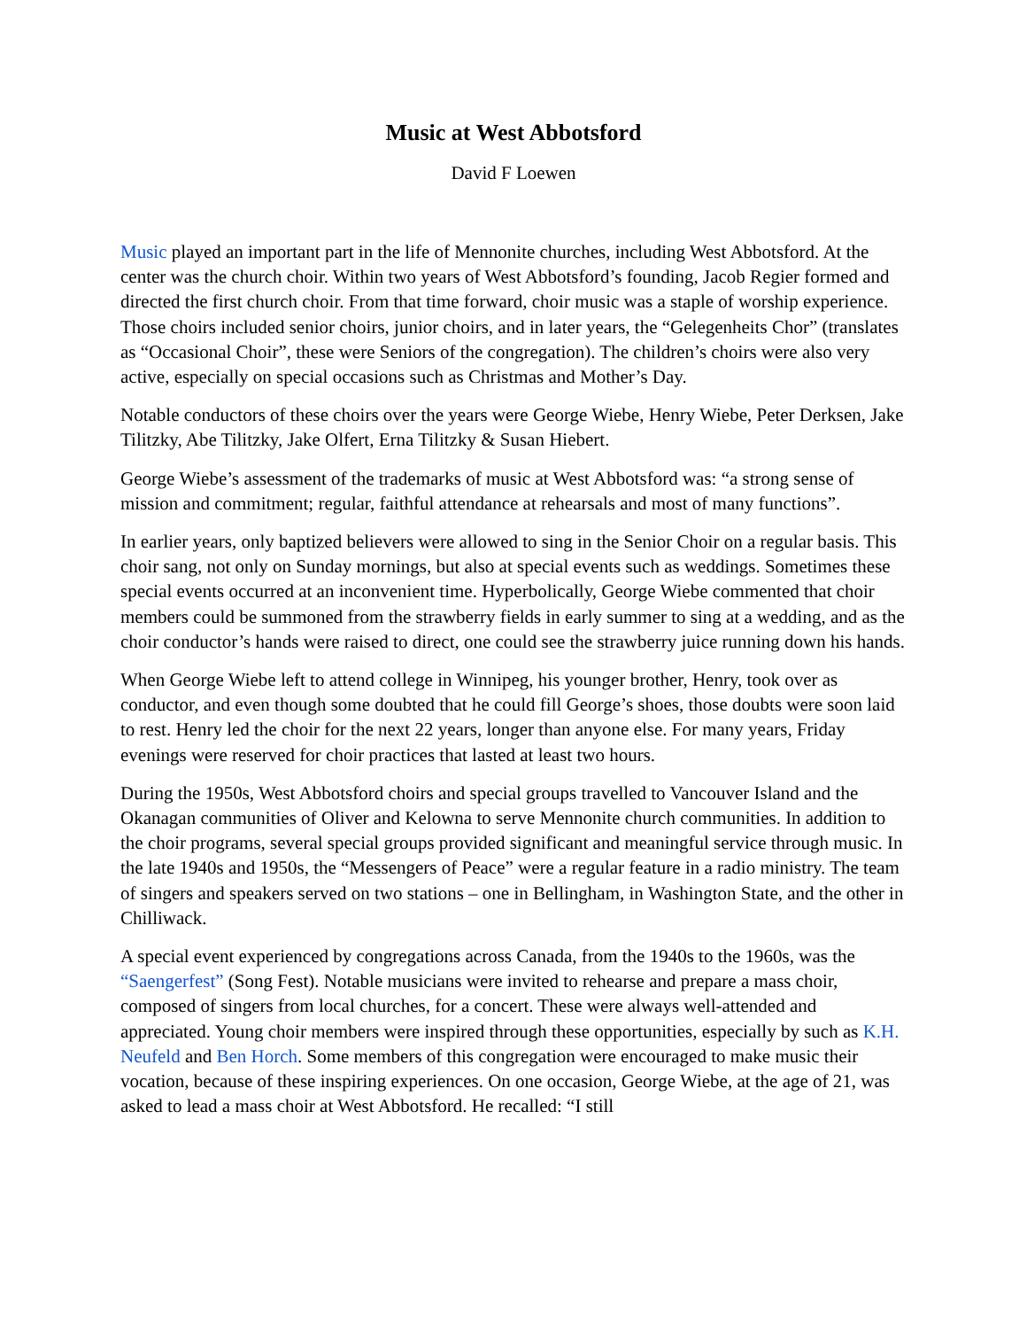Music at West Abbotsford
David F Loewen
Music played an important part in the life of Mennonite churches, including West Abbotsford. At the center was the church choir. Within two years of West Abbotsford’s founding, Jacob Regier formed and directed the first church choir. From that time forward, choir music was a staple of worship experience. Those choirs included senior choirs, junior choirs, and in later years, the “Gelegenheits Chor” (translates as “Occasional Choir”, these were Seniors of the congregation). The children’s choirs were also very active, especially on special occasions such as Christmas and Mother’s Day.
Notable conductors of these choirs over the years were George Wiebe, Henry Wiebe, Peter Derksen, Jake Tilitzky, Abe Tilitzky, Jake Olfert, Erna Tilitzky & Susan Hiebert.
George Wiebe’s assessment of the trademarks of music at West Abbotsford was: “a strong sense of mission and commitment; regular, faithful attendance at rehearsals and most of many functions”.
In earlier years, only baptized believers were allowed to sing in the Senior Choir on a regular basis. This choir sang, not only on Sunday mornings, but also at special events such as weddings. Sometimes these special events occurred at an inconvenient time. Hyperbolically, George Wiebe commented that choir members could be summoned from the strawberry fields in early summer to sing at a wedding, and as the choir conductor’s hands were raised to direct, one could see the strawberry juice running down his hands.
When George Wiebe left to attend college in Winnipeg, his younger brother, Henry, took over as conductor, and even though some doubted that he could fill George’s shoes, those doubts were soon laid to rest. Henry led the choir for the next 22 years, longer than anyone else. For many years, Friday evenings were reserved for choir practices that lasted at least two hours.
During the 1950s, West Abbotsford choirs and special groups travelled to Vancouver Island and the Okanagan communities of Oliver and Kelowna to serve Mennonite church communities. In addition to the choir programs, several special groups provided significant and meaningful service through music. In the late 1940s and 1950s, the “Messengers of Peace” were a regular feature in a radio ministry. The team of singers and speakers served on two stations – one in Bellingham, in Washington State, and the other in Chilliwack.
A special event experienced by congregations across Canada, from the 1940s to the 1960s, was the “Saengerfest” (Song Fest). Notable musicians were invited to rehearse and prepare a mass choir, composed of singers from local churches, for a concert. These were always well-attended and appreciated. Young choir members were inspired through these opportunities, especially by such as K.H. Neufeld and Ben Horch. Some members of this congregation were encouraged to make music their vocation, because of these inspiring experiences. On one occasion, George Wiebe, at the age of 21, was asked to lead a mass choir at West Abbotsford. He recalled: “I still